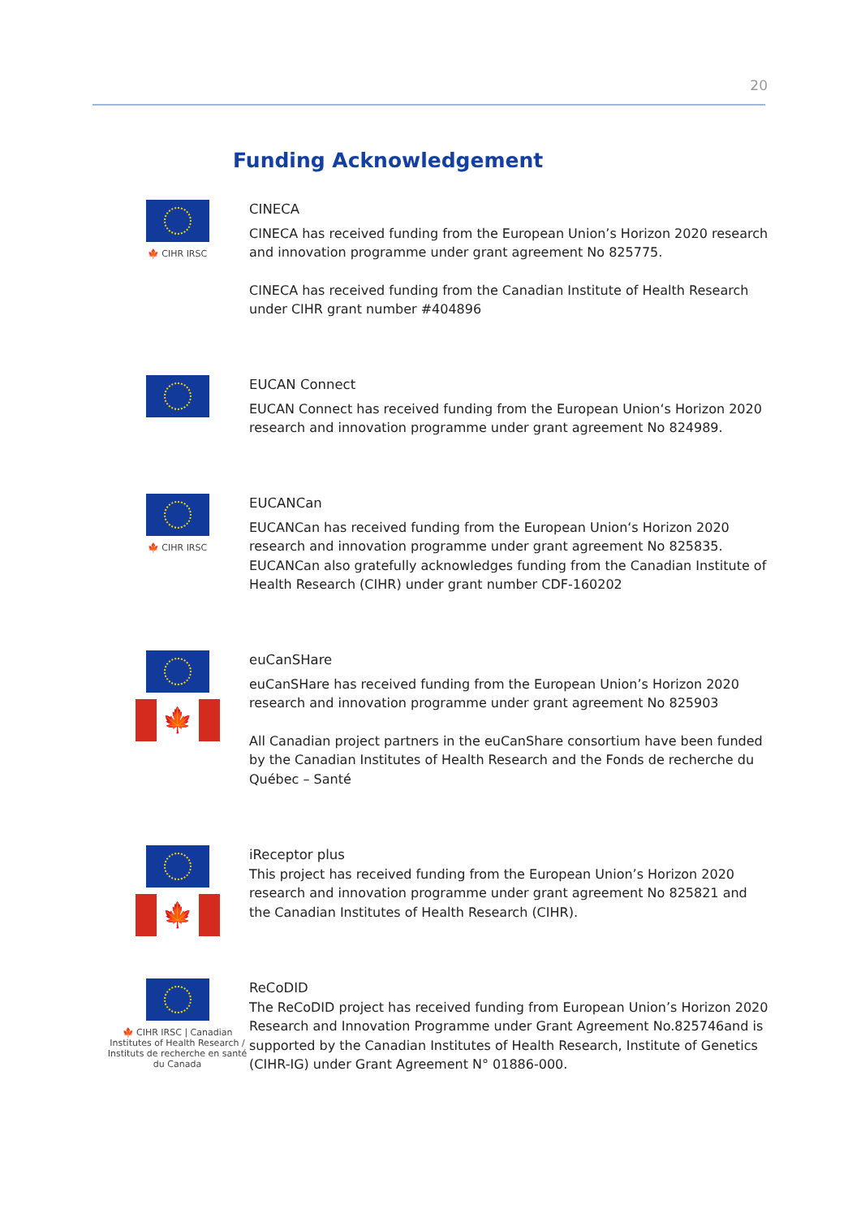20
Funding Acknowledgement
🍁 CIHR IRSC
CINECA
CINECA has received funding from the European Union’s Horizon 2020 research and innovation programme under grant agreement No 825775.
CINECA has received funding from the Canadian Institute of Health Research under CIHR grant number #404896
EUCAN Connect
EUCAN Connect has received funding from the European Union‘s Horizon 2020 research and innovation programme under grant agreement No 824989.
🍁 CIHR IRSC
EUCANCan
EUCANCan has received funding from the European Union‘s Horizon 2020 research and innovation programme under grant agreement No 825835. EUCANCan also gratefully acknowledges funding from the Canadian Institute of Health Research (CIHR) under grant number CDF-160202
🍁
euCanSHare
euCanSHare has received funding from the European Union’s Horizon 2020 research and innovation programme under grant agreement No 825903
All Canadian project partners in the euCanShare consortium have been funded by the Canadian Institutes of Health Research and the Fonds de recherche du Québec – Santé
🍁
iReceptor plus
This project has received funding from the European Union’s Horizon 2020 research and innovation programme under grant agreement No 825821 and the Canadian Institutes of Health Research (CIHR).
🍁 CIHR IRSC | Canadian Institutes of Health Research / Instituts de recherche en santé du Canada
ReCoDID
The ReCoDID project has received funding from European Union’s Horizon 2020 Research and Innovation Programme under Grant Agreement No.825746and is supported by the Canadian Institutes of Health Research, Institute of Genetics (CIHR-IG) under Grant Agreement N° 01886-000.